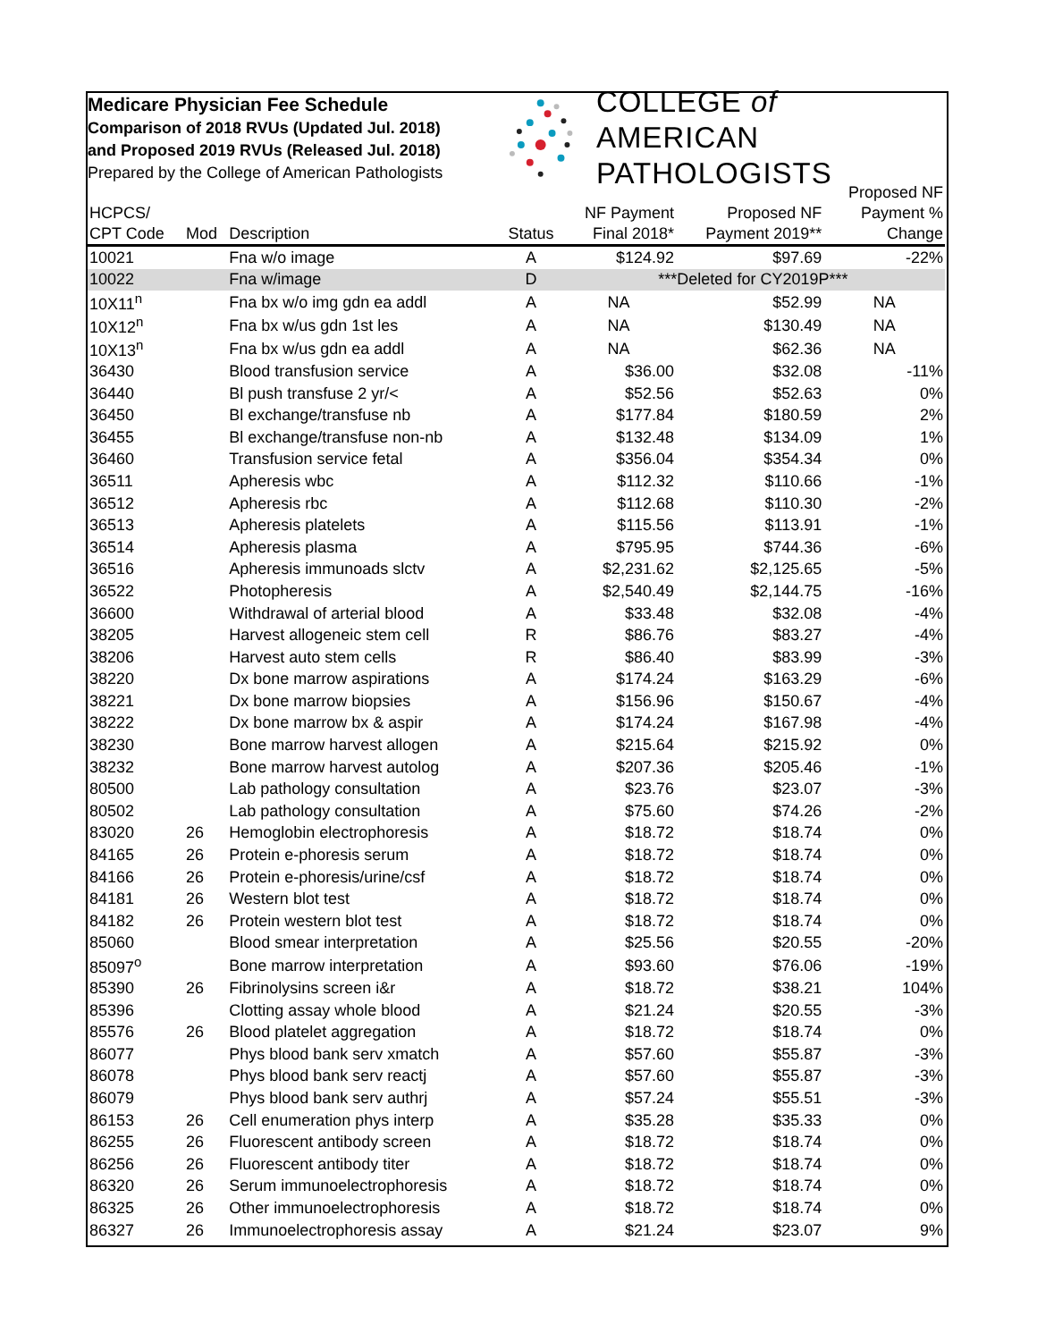Medicare Physician Fee Schedule
Comparison of 2018 RVUs (Updated Jul. 2018)
and Proposed 2019 RVUs (Released Jul. 2018)
Prepared by the College of American Pathologists
COLLEGE of AMERICAN
PATHOLOGISTS
| HCPCS/ CPT Code | Mod | Description | Status | NF Payment Final 2018* | Proposed NF Payment 2019** | Proposed NF Payment % Change |
| --- | --- | --- | --- | --- | --- | --- |
| 10021 | | Fna w/o image | A | $124.92 | $97.69 | -22% |
| 10022 | | Fna w/image | D | ***Deleted for CY2019P*** | | |
| 10X11<sup>n</sup> | | Fna bx w/o img gdn ea addl | A | NA | $52.99 | NA |
| 10X12<sup>n</sup> | | Fna bx w/us gdn 1st les | A | NA | $130.49 | NA |
| 10X13<sup>n</sup> | | Fna bx w/us gdn ea addl | A | NA | $62.36 | NA |
| 36430 | | Blood transfusion service | A | $36.00 | $32.08 | -11% |
| 36440 | | Bl push transfuse 2 yr/< | A | $52.56 | $52.63 | 0% |
| 36450 | | Bl exchange/transfuse nb | A | $177.84 | $180.59 | 2% |
| 36455 | | Bl exchange/transfuse non-nb | A | $132.48 | $134.09 | 1% |
| 36460 | | Transfusion service fetal | A | $356.04 | $354.34 | 0% |
| 36511 | | Apheresis wbc | A | $112.32 | $110.66 | -1% |
| 36512 | | Apheresis rbc | A | $112.68 | $110.30 | -2% |
| 36513 | | Apheresis platelets | A | $115.56 | $113.91 | -1% |
| 36514 | | Apheresis plasma | A | $795.95 | $744.36 | -6% |
| 36516 | | Apheresis immunoads slctv | A | $2,231.62 | $2,125.65 | -5% |
| 36522 | | Photopheresis | A | $2,540.49 | $2,144.75 | -16% |
| 36600 | | Withdrawal of arterial blood | A | $33.48 | $32.08 | -4% |
| 38205 | | Harvest allogeneic stem cell | R | $86.76 | $83.27 | -4% |
| 38206 | | Harvest auto stem cells | R | $86.40 | $83.99 | -3% |
| 38220 | | Dx bone marrow aspirations | A | $174.24 | $163.29 | -6% |
| 38221 | | Dx bone marrow biopsies | A | $156.96 | $150.67 | -4% |
| 38222 | | Dx bone marrow bx & aspir | A | $174.24 | $167.98 | -4% |
| 38230 | | Bone marrow harvest allogen | A | $215.64 | $215.92 | 0% |
| 38232 | | Bone marrow harvest autolog | A | $207.36 | $205.46 | -1% |
| 80500 | | Lab pathology consultation | A | $23.76 | $23.07 | -3% |
| 80502 | | Lab pathology consultation | A | $75.60 | $74.26 | -2% |
| 83020 | 26 | Hemoglobin electrophoresis | A | $18.72 | $18.74 | 0% |
| 84165 | 26 | Protein e-phoresis serum | A | $18.72 | $18.74 | 0% |
| 84166 | 26 | Protein e-phoresis/urine/csf | A | $18.72 | $18.74 | 0% |
| 84181 | 26 | Western blot test | A | $18.72 | $18.74 | 0% |
| 84182 | 26 | Protein western blot test | A | $18.72 | $18.74 | 0% |
| 85060 | | Blood smear interpretation | A | $25.56 | $20.55 | -20% |
| 85097<sup>o</sup> | | Bone marrow interpretation | A | $93.60 | $76.06 | -19% |
| 85390 | 26 | Fibrinolysins screen i&r | A | $18.72 | $38.21 | 104% |
| 85396 | | Clotting assay whole blood | A | $21.24 | $20.55 | -3% |
| 85576 | 26 | Blood platelet aggregation | A | $18.72 | $18.74 | 0% |
| 86077 | | Phys blood bank serv xmatch | A | $57.60 | $55.87 | -3% |
| 86078 | | Phys blood bank serv reactj | A | $57.60 | $55.87 | -3% |
| 86079 | | Phys blood bank serv authrj | A | $57.24 | $55.51 | -3% |
| 86153 | 26 | Cell enumeration phys interp | A | $35.28 | $35.33 | 0% |
| 86255 | 26 | Fluorescent antibody screen | A | $18.72 | $18.74 | 0% |
| 86256 | 26 | Fluorescent antibody titer | A | $18.72 | $18.74 | 0% |
| 86320 | 26 | Serum immunoelectrophoresis | A | $18.72 | $18.74 | 0% |
| 86325 | 26 | Other immunoelectrophoresis | A | $18.72 | $18.74 | 0% |
| 86327 | 26 | Immunoelectrophoresis assay | A | $21.24 | $23.07 | 9% |